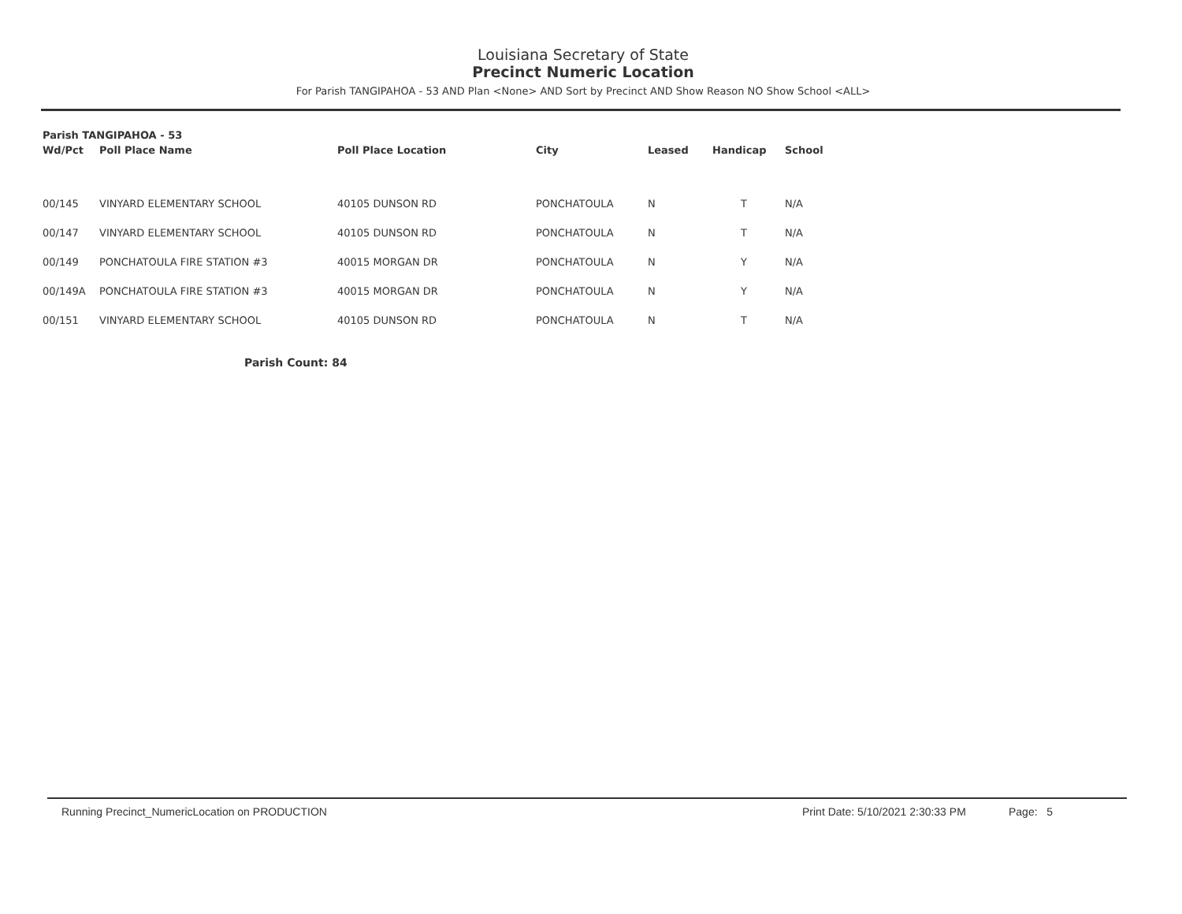Louisiana Secretary of State
Precinct Numeric Location
For Parish TANGIPAHOA - 53 AND Plan <None> AND Sort by Precinct AND Show Reason NO Show School <ALL>
| Parish TANGIPAHOA - 53 | | | | | | |
| --- | --- | --- | --- | --- | --- | --- |
| Wd/Pct | Poll Place Name | Poll Place Location | City | Leased | Handicap | School |
| 00/145 | VINYARD ELEMENTARY SCHOOL | 40105 DUNSON RD | PONCHATOULA | N | T | N/A |
| 00/147 | VINYARD ELEMENTARY SCHOOL | 40105 DUNSON RD | PONCHATOULA | N | T | N/A |
| 00/149 | PONCHATOULA FIRE STATION #3 | 40015 MORGAN DR | PONCHATOULA | N | Y | N/A |
| 00/149A | PONCHATOULA FIRE STATION #3 | 40015 MORGAN DR | PONCHATOULA | N | Y | N/A |
| 00/151 | VINYARD ELEMENTARY SCHOOL | 40105 DUNSON RD | PONCHATOULA | N | T | N/A |
Parish Count: 84
Running Precinct_NumericLocation on PRODUCTION
Print Date: 5/10/2021 2:30:33 PM
Page: 5